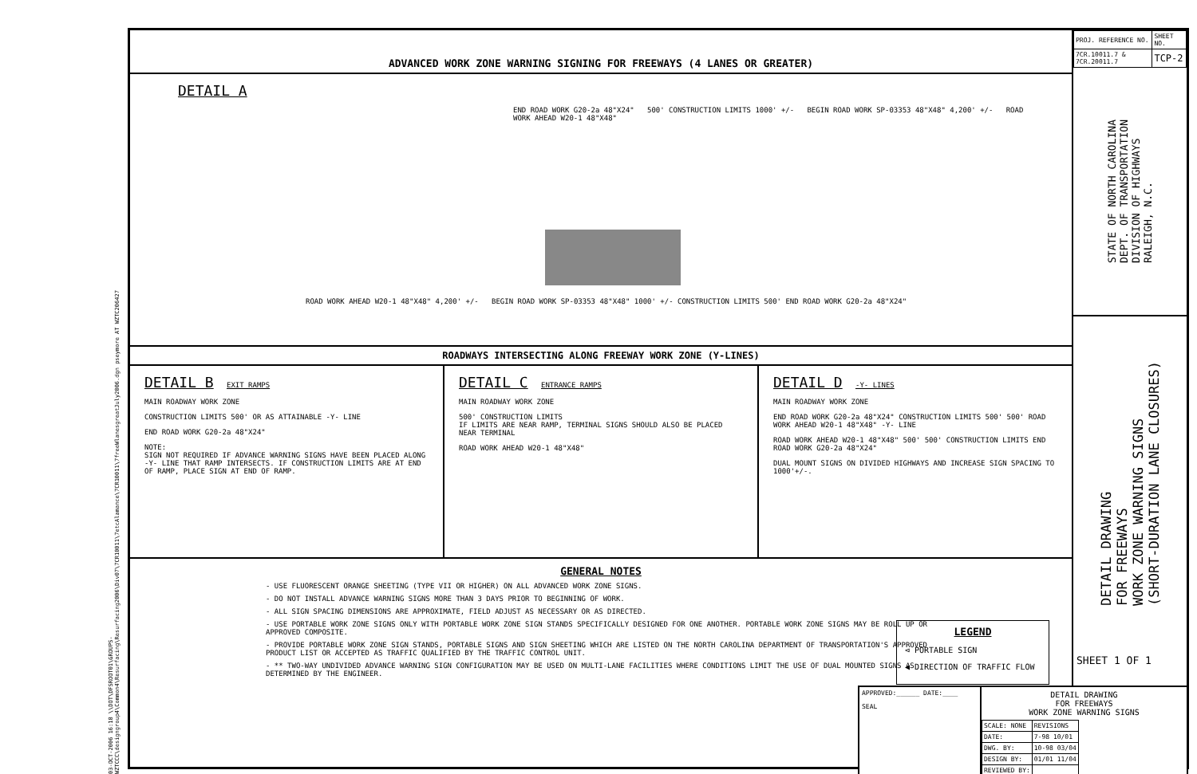03-OCT-2006 16:18 \\DOT\DFSROOT01\GROUPS-WZTCCC\designgroup4\Common4\Resurfacing\Resurfacing2006\Div07\7CR10011\7etcAlamance\7CR10011\7freeWlanesgreatJuly2006.dgn pseymore AT WZTC206427
ADVANCED WORK ZONE WARNING SIGNING FOR FREEWAYS (4 LANES OR GREATER)
DETAIL A
END ROAD WORK G20-2a 48"X24" 500' CONSTRUCTION LIMITS 1000' +/- BEGIN ROAD WORK SP-03353 48"X48" 4,200' +/- ROAD WORK AHEAD W20-1 48"X48"
ROAD WORK AHEAD W20-1 48"X48" 4,200' +/- BEGIN ROAD WORK SP-03353 48"X48" 1000' +/- CONSTRUCTION LIMITS 500' END ROAD WORK G20-2a 48"X24"
ROADWAYS INTERSECTING ALONG FREEWAY WORK ZONE (Y-LINES)
DETAIL B EXIT RAMPS
MAIN ROADWAY WORK ZONE
CONSTRUCTION LIMITS 500' OR AS ATTAINABLE -Y- LINE
END ROAD WORK G20-2a 48"X24"
NOTE:
SIGN NOT REQUIRED IF ADVANCE WARNING SIGNS HAVE BEEN PLACED ALONG -Y- LINE THAT RAMP INTERSECTS. IF CONSTRUCTION LIMITS ARE AT END OF RAMP, PLACE SIGN AT END OF RAMP.
DETAIL C ENTRANCE RAMPS
MAIN ROADWAY WORK ZONE
500' CONSTRUCTION LIMITS
IF LIMITS ARE NEAR RAMP, TERMINAL SIGNS SHOULD ALSO BE PLACED NEAR TERMINAL
ROAD WORK AHEAD W20-1 48"X48"
DETAIL D -Y- LINES
MAIN ROADWAY WORK ZONE
END ROAD WORK G20-2a 48"X24" CONSTRUCTION LIMITS 500' 500' ROAD WORK AHEAD W20-1 48"X48" -Y- LINE
ROAD WORK AHEAD W20-1 48"X48" 500' 500' CONSTRUCTION LIMITS END ROAD WORK G20-2a 48"X24"
DUAL MOUNT SIGNS ON DIVIDED HIGHWAYS AND INCREASE SIGN SPACING TO 1000'+/-.
GENERAL NOTES
- USE FLUORESCENT ORANGE SHEETING (TYPE VII OR HIGHER) ON ALL ADVANCED WORK ZONE SIGNS.
- DO NOT INSTALL ADVANCE WARNING SIGNS MORE THAN 3 DAYS PRIOR TO BEGINNING OF WORK.
- ALL SIGN SPACING DIMENSIONS ARE APPROXIMATE, FIELD ADJUST AS NECESSARY OR AS DIRECTED.
- USE PORTABLE WORK ZONE SIGNS ONLY WITH PORTABLE WORK ZONE SIGN STANDS SPECIFICALLY DESIGNED FOR ONE ANOTHER. PORTABLE WORK ZONE SIGNS MAY BE ROLL UP OR APPROVED COMPOSITE.
- PROVIDE PORTABLE WORK ZONE SIGN STANDS, PORTABLE SIGNS AND SIGN SHEETING WHICH ARE LISTED ON THE NORTH CAROLINA DEPARTMENT OF TRANSPORTATION'S APPROVED PRODUCT LIST OR ACCEPTED AS TRAFFIC QUALIFIED BY THE TRAFFIC CONTROL UNIT.
- ** TWO-WAY UNDIVIDED ADVANCE WARNING SIGN CONFIGURATION MAY BE USED ON MULTI-LANE FACILITIES WHERE CONDITIONS LIMIT THE USE OF DUAL MOUNTED SIGNS AS DETERMINED BY THE ENGINEER.
LEGEND
⊲ PORTABLE SIGN
◀ DIRECTION OF TRAFFIC FLOW
| PROJ. REFERENCE NO. | SHEET NO. |
| 7CR.10011.7 & 7CR.20011.7 | TCP-2 |
STATE OF NORTH CAROLINA
DEPT. OF TRANSPORTATION
DIVISION OF HIGHWAYS
RALEIGH, N.C.
DETAIL DRAWING
FOR FREEWAYS
WORK ZONE WARNING SIGNS
(SHORT-DURATION LANE CLOSURES)
SHEET 1 OF 1
APPROVED:______ DATE:____
SEAL
DETAIL DRAWING
FOR FREEWAYS
WORK ZONE WARNING SIGNS
| SCALE: NONE | REVISIONS |
| DATE: | 7-98 10/01 |
| DWG. BY: | 10-98 03/04 |
| DESIGN BY: | 01/01 11/04 |
| REVIEWED BY: | |